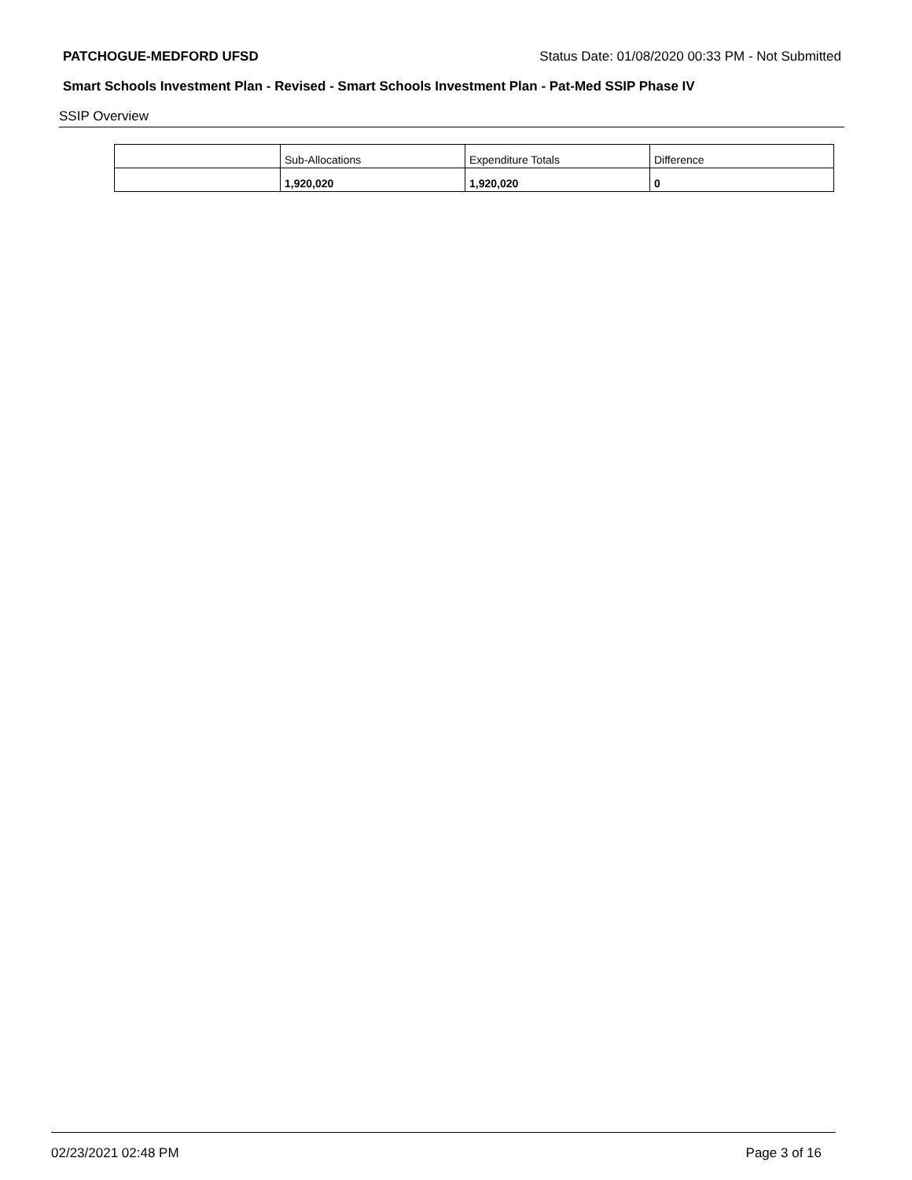PATCHOGUE-MEDFORD UFSD Status Date: 01/08/2020 00:33 PM - Not Submitted
Smart Schools Investment Plan - Revised - Smart Schools Investment Plan - Pat-Med SSIP Phase IV
SSIP Overview
| | Sub-Allocations | Expenditure Totals | Difference |
| | 1,920,020 | 1,920,020 | 0 |
02/23/2021 02:48 PM Page 3 of 16